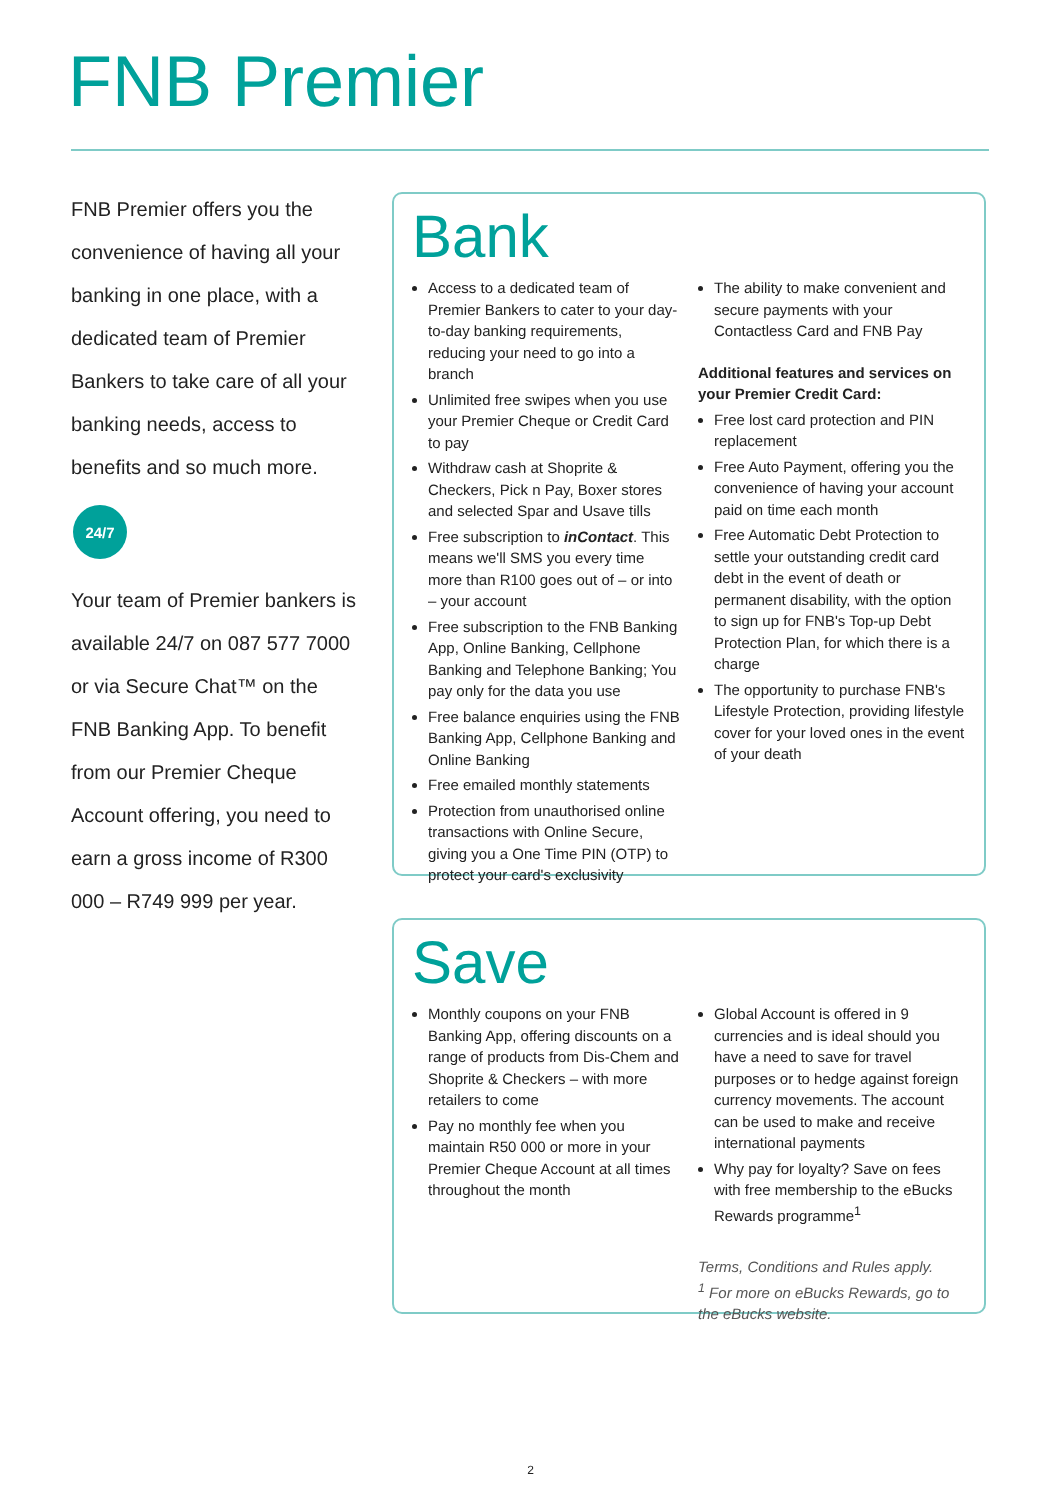FNB Premier
FNB Premier offers you the convenience of having all your banking in one place, with a dedicated team of Premier Bankers to take care of all your banking needs, access to benefits and so much more.
24/7
Your team of Premier bankers is available 24/7 on 087 577 7000 or via Secure Chat™ on the FNB Banking App. To benefit from our Premier Cheque Account offering, you need to earn a gross income of R300 000 – R749 999 per year.
Bank
Access to a dedicated team of Premier Bankers to cater to your day-to-day banking requirements, reducing your need to go into a branch
Unlimited free swipes when you use your Premier Cheque or Credit Card to pay
Withdraw cash at Shoprite & Checkers, Pick n Pay, Boxer stores and selected Spar and Usave tills
Free subscription to inContact. This means we'll SMS you every time more than R100 goes out of – or into – your account
Free subscription to the FNB Banking App, Online Banking, Cellphone Banking and Telephone Banking; You pay only for the data you use
Free balance enquiries using the FNB Banking App, Cellphone Banking and Online Banking
Free emailed monthly statements
Protection from unauthorised online transactions with Online Secure, giving you a One Time PIN (OTP) to protect your card's exclusivity
The ability to make convenient and secure payments with your Contactless Card and FNB Pay
Additional features and services on your Premier Credit Card:
Free lost card protection and PIN replacement
Free Auto Payment, offering you the convenience of having your account paid on time each month
Free Automatic Debt Protection to settle your outstanding credit card debt in the event of death or permanent disability, with the option to sign up for FNB's Top-up Debt Protection Plan, for which there is a charge
The opportunity to purchase FNB's Lifestyle Protection, providing lifestyle cover for your loved ones in the event of your death
Save
Monthly coupons on your FNB Banking App, offering discounts on a range of products from Dis-Chem and Shoprite & Checkers – with more retailers to come
Pay no monthly fee when you maintain R50 000 or more in your Premier Cheque Account at all times throughout the month
Global Account is offered in 9 currencies and is ideal should you have a need to save for travel purposes or to hedge against foreign currency movements. The account can be used to make and receive international payments
Why pay for loyalty? Save on fees with free membership to the eBucks Rewards programme<sup>1</sup>
Terms, Conditions and Rules apply.
<sup>1</sup> For more on eBucks Rewards, go to the eBucks website.
2